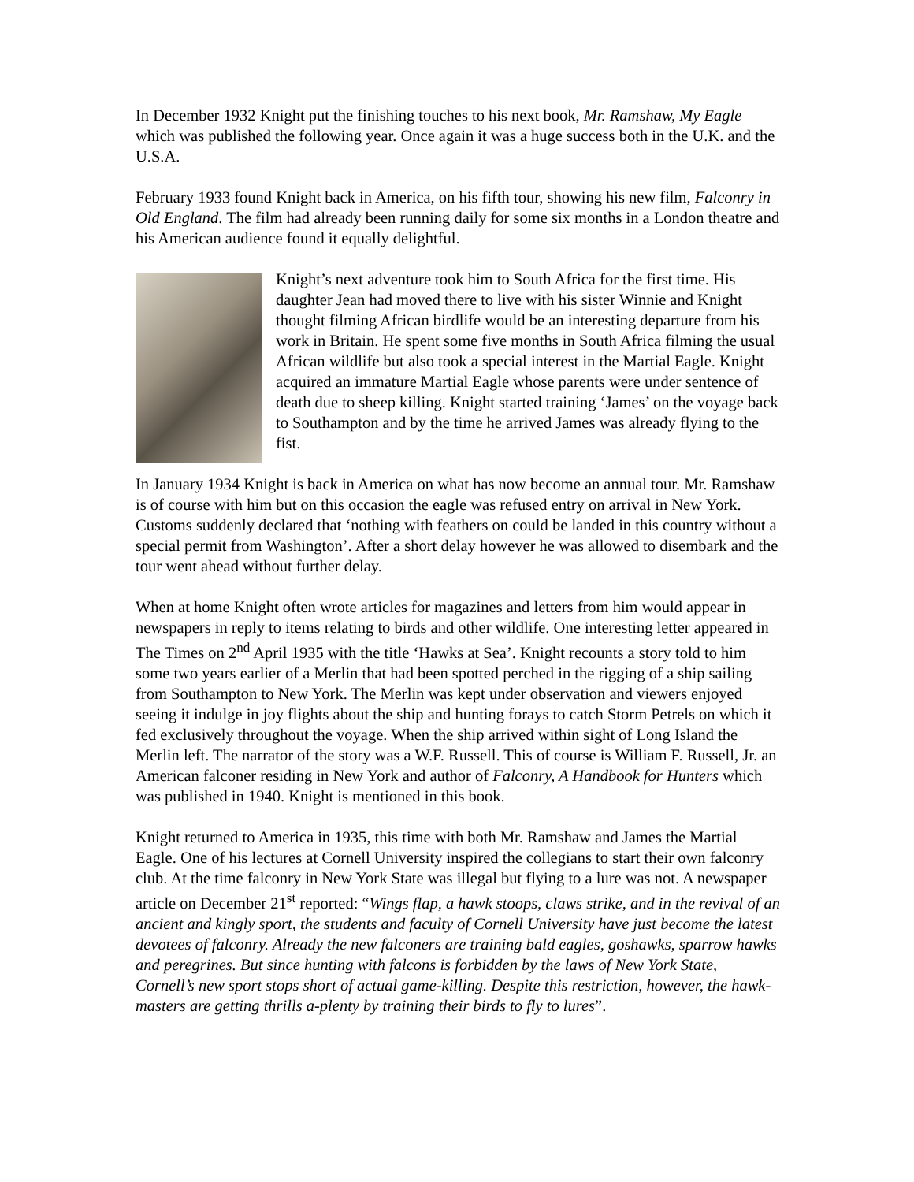In December 1932 Knight put the finishing touches to his next book, Mr. Ramshaw, My Eagle which was published the following year. Once again it was a huge success both in the U.K. and the U.S.A.
February 1933 found Knight back in America, on his fifth tour, showing his new film, Falconry in Old England. The film had already been running daily for some six months in a London theatre and his American audience found it equally delightful.
Knight’s next adventure took him to South Africa for the first time. His daughter Jean had moved there to live with his sister Winnie and Knight thought filming African birdlife would be an interesting departure from his work in Britain. He spent some five months in South Africa filming the usual African wildlife but also took a special interest in the Martial Eagle. Knight acquired an immature Martial Eagle whose parents were under sentence of death due to sheep killing. Knight started training ‘James’ on the voyage back to Southampton and by the time he arrived James was already flying to the fist.
In January 1934 Knight is back in America on what has now become an annual tour. Mr. Ramshaw is of course with him but on this occasion the eagle was refused entry on arrival in New York. Customs suddenly declared that ‘nothing with feathers on could be landed in this country without a special permit from Washington’. After a short delay however he was allowed to disembark and the tour went ahead without further delay.
When at home Knight often wrote articles for magazines and letters from him would appear in newspapers in reply to items relating to birds and other wildlife. One interesting letter appeared in The Times on 2<sup>nd</sup> April 1935 with the title ‘Hawks at Sea’. Knight recounts a story told to him some two years earlier of a Merlin that had been spotted perched in the rigging of a ship sailing from Southampton to New York. The Merlin was kept under observation and viewers enjoyed seeing it indulge in joy flights about the ship and hunting forays to catch Storm Petrels on which it fed exclusively throughout the voyage. When the ship arrived within sight of Long Island the Merlin left. The narrator of the story was a W.F. Russell. This of course is William F. Russell, Jr. an American falconer residing in New York and author of Falconry, A Handbook for Hunters which was published in 1940. Knight is mentioned in this book.
Knight returned to America in 1935, this time with both Mr. Ramshaw and James the Martial Eagle. One of his lectures at Cornell University inspired the collegians to start their own falconry club. At the time falconry in New York State was illegal but flying to a lure was not. A newspaper article on December 21<sup>st</sup> reported: “Wings flap, a hawk stoops, claws strike, and in the revival of an ancient and kingly sport, the students and faculty of Cornell University have just become the latest devotees of falconry. Already the new falconers are training bald eagles, goshawks, sparrow hawks and peregrines. But since hunting with falcons is forbidden by the laws of New York State, Cornell’s new sport stops short of actual game-killing. Despite this restriction, however, the hawk-masters are getting thrills a-plenty by training their birds to fly to lures”.